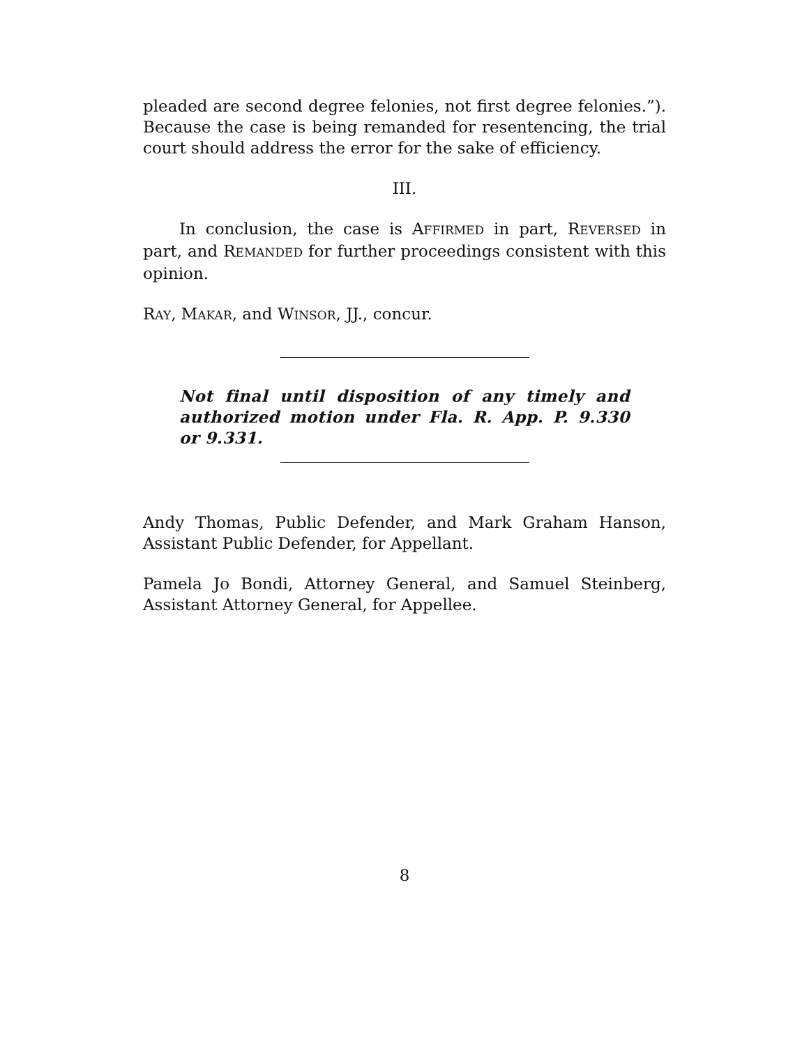pleaded are second degree felonies, not first degree felonies.”). Because the case is being remanded for resentencing, the trial court should address the error for the sake of efficiency.
III.
In conclusion, the case is AFFIRMED in part, REVERSED in part, and REMANDED for further proceedings consistent with this opinion.
RAY, MAKAR, and WINSOR, JJ., concur.
Not final until disposition of any timely and authorized motion under Fla. R. App. P. 9.330 or 9.331.
Andy Thomas, Public Defender, and Mark Graham Hanson, Assistant Public Defender, for Appellant.
Pamela Jo Bondi, Attorney General, and Samuel Steinberg, Assistant Attorney General, for Appellee.
8